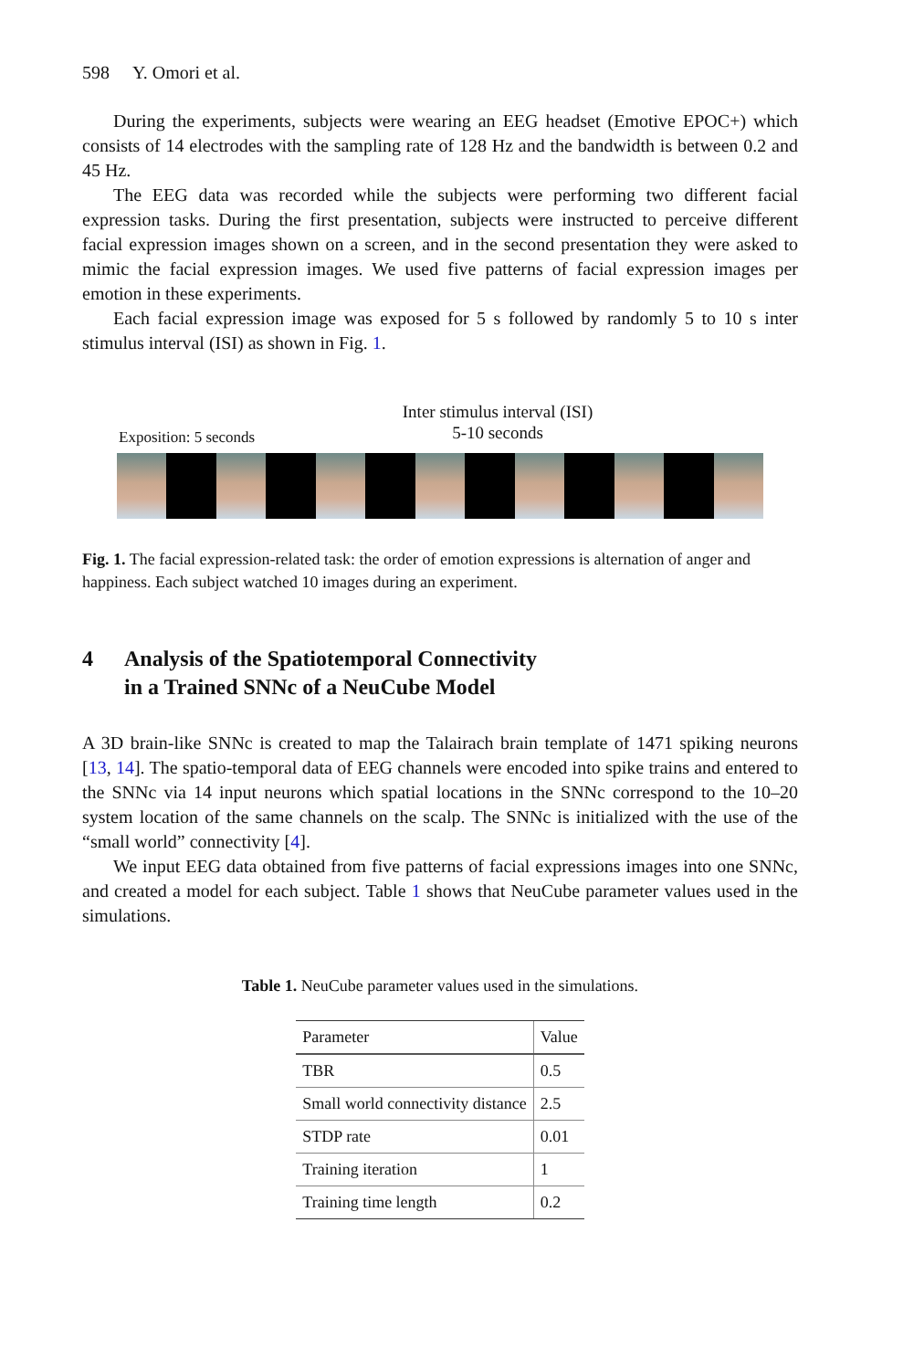598 Y. Omori et al.
During the experiments, subjects were wearing an EEG headset (Emotive EPOC+) which consists of 14 electrodes with the sampling rate of 128 Hz and the bandwidth is between 0.2 and 45 Hz.
The EEG data was recorded while the subjects were performing two different facial expression tasks. During the first presentation, subjects were instructed to perceive different facial expression images shown on a screen, and in the second presentation they were asked to mimic the facial expression images. We used five patterns of facial expression images per emotion in these experiments.
Each facial expression image was exposed for 5 s followed by randomly 5 to 10 s inter stimulus interval (ISI) as shown in Fig. 1.
Exposition: 5 seconds
Inter stimulus interval (ISI)
5-10 seconds
Fig. 1. The facial expression-related task: the order of emotion expressions is alternation of anger and happiness. Each subject watched 10 images during an experiment.
4 Analysis of the Spatiotemporal Connectivity
in a Trained SNNc of a NeuCube Model
A 3D brain-like SNNc is created to map the Talairach brain template of 1471 spiking neurons [13, 14]. The spatio-temporal data of EEG channels were encoded into spike trains and entered to the SNNc via 14 input neurons which spatial locations in the SNNc correspond to the 10–20 system location of the same channels on the scalp. The SNNc is initialized with the use of the “small world” connectivity [4].
We input EEG data obtained from five patterns of facial expressions images into one SNNc, and created a model for each subject. Table 1 shows that NeuCube parameter values used in the simulations.
Table 1. NeuCube parameter values used in the simulations.
| Parameter | Value |
| TBR | 0.5 |
| Small world connectivity distance | 2.5 |
| STDP rate | 0.01 |
| Training iteration | 1 |
| Training time length | 0.2 |